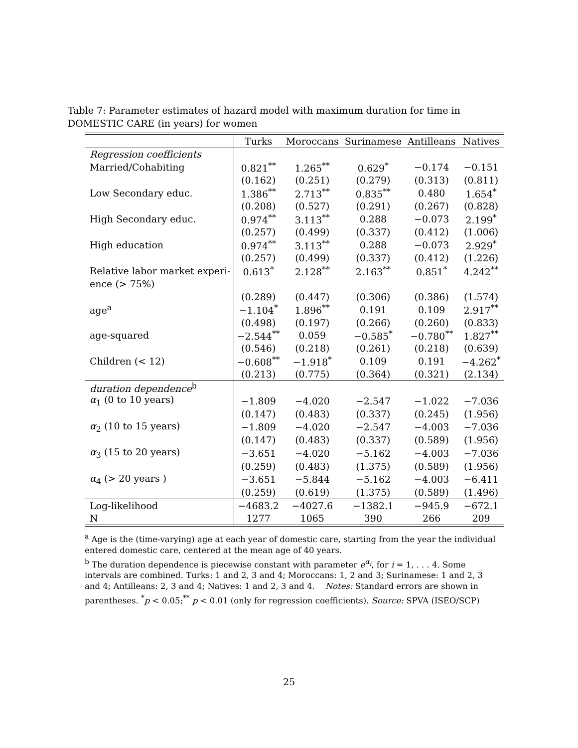Table 7: Parameter estimates of hazard model with maximum duration for time in DOMESTIC CARE (in years) for women
| | Turks | Moroccans | Surinamese | Antilleans | Natives |
| --- | --- | --- | --- | --- | --- |
| Regression coefficients | | | | | |
| Married/Cohabiting | 0.821<sup>**</sup> | 1.265<sup>**</sup> | 0.629<sup>*</sup> | −0.174 | −0.151 |
| | (0.162) | (0.251) | (0.279) | (0.313) | (0.811) |
| Low Secondary educ. | 1.386<sup>**</sup> | 2.713<sup>**</sup> | 0.835<sup>**</sup> | 0.480 | 1.654<sup>*</sup> |
| | (0.208) | (0.527) | (0.291) | (0.267) | (0.828) |
| High Secondary educ. | 0.974<sup>**</sup> | 3.113<sup>**</sup> | 0.288 | −0.073 | 2.199<sup>*</sup> |
| | (0.257) | (0.499) | (0.337) | (0.412) | (1.006) |
| High education | 0.974<sup>**</sup> | 3.113<sup>**</sup> | 0.288 | −0.073 | 2.929<sup>*</sup> |
| | (0.257) | (0.499) | (0.337) | (0.412) | (1.226) |
| Relative labor market experi- | 0.613<sup>*</sup> | 2.128<sup>**</sup> | 2.163<sup>**</sup> | 0.851<sup>*</sup> | 4.242<sup>**</sup> |
| ence (> 75%) | | | | | |
| | (0.289) | (0.447) | (0.306) | (0.386) | (1.574) |
| age<sup>a</sup> | −1.104<sup>*</sup> | 1.896<sup>**</sup> | 0.191 | 0.109 | 2.917<sup>**</sup> |
| | (0.498) | (0.197) | (0.266) | (0.260) | (0.833) |
| age-squared | −2.544<sup>**</sup> | 0.059 | −0.585<sup>*</sup> | −0.780<sup>**</sup> | 1.827<sup>**</sup> |
| | (0.546) | (0.218) | (0.261) | (0.218) | (0.639) |
| Children (< 12) | −0.608<sup>**</sup> | −1.918<sup>*</sup> | 0.109 | 0.191 | −4.262<sup>*</sup> |
| | (0.213) | (0.775) | (0.364) | (0.321) | (2.134) |
| duration dependence<sup>b</sup> | | | | | |
| α<sub>1</sub> (0 to 10 years) | −1.809 | −4.020 | −2.547 | −1.022 | −7.036 |
| | (0.147) | (0.483) | (0.337) | (0.245) | (1.956) |
| α<sub>2</sub> (10 to 15 years) | −1.809 | −4.020 | −2.547 | −4.003 | −7.036 |
| | (0.147) | (0.483) | (0.337) | (0.589) | (1.956) |
| α<sub>3</sub> (15 to 20 years) | −3.651 | −4.020 | −5.162 | −4.003 | −7.036 |
| | (0.259) | (0.483) | (1.375) | (0.589) | (1.956) |
| α<sub>4</sub> (> 20 years ) | −3.651 | −5.844 | −5.162 | −4.003 | −6.411 |
| | (0.259) | (0.619) | (1.375) | (0.589) | (1.496) |
| Log-likelihood | −4683.2 | −4027.6 | −1382.1 | −945.9 | −672.1 |
| N | 1277 | 1065 | 390 | 266 | 209 |
<sup>a</sup> Age is the (time-varying) age at each year of domestic care, starting from the year the individual entered domestic care, centered at the mean age of 40 years.
<sup>b</sup> The duration dependence is piecewise constant with parameter e<sup>α<sub>i</sub></sup>, for i = 1, . . . 4. Some intervals are combined. Turks: 1 and 2, 3 and 4; Moroccans: 1, 2 and 3; Surinamese: 1 and 2, 3 and 4; Antilleans: 2, 3 and 4; Natives: 1 and 2, 3 and 4. Notes: Standard errors are shown in parentheses. <sup>*</sup>p < 0.05;<sup>**</sup> p < 0.01 (only for regression coefficients). Source: SPVA (ISEO/SCP)
25